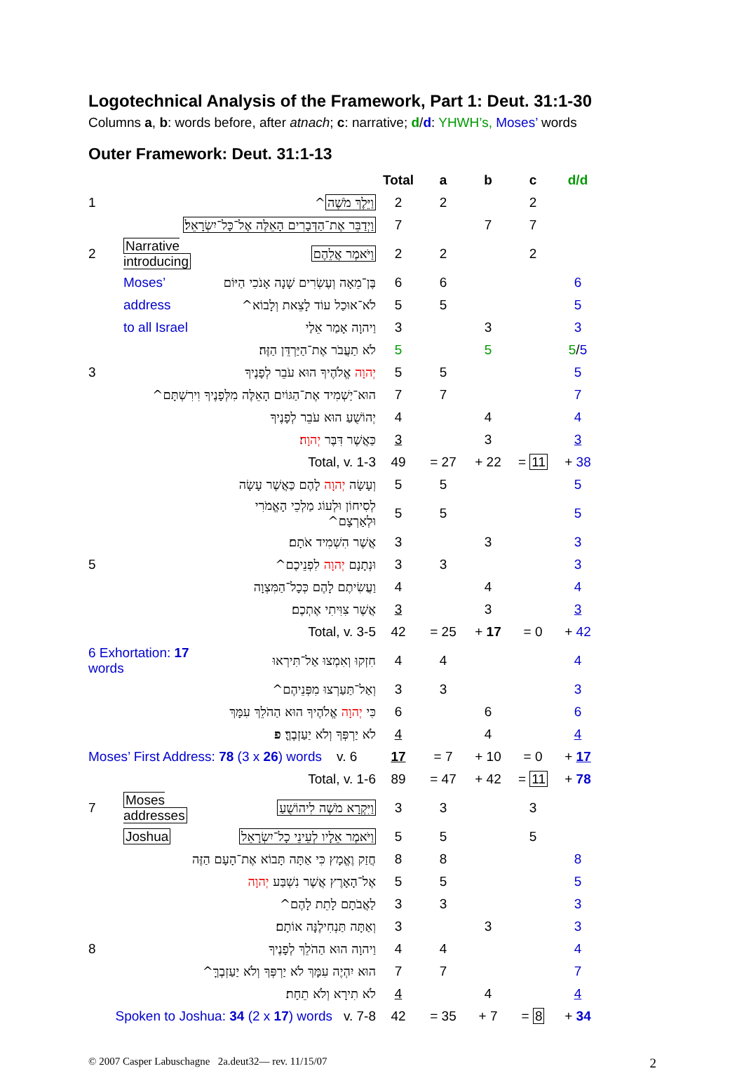Logotechnical Analysis of the Framework, Part 1: Deut. 31:1-30
Columns a, b: words before, after atnach; c: narrative; d/d: YHWH’s, Moses’ words
Outer Framework: Deut. 31:1-13
| | | | Total | a | b | c | d/d |
| 1 | | וַיֵּלֶךְ מֹשֶׁה ^ | 2 | 2 | | 2 | |
| | וַיְדַבֵּר אֶת־הַדְּבָרִים הָאֵלֶּה אֶל־כָּל־יִשְׂרָאֵל׃ | | 7 | | 7 | 7 | |
| 2 | Narrative introducing | וַיֹּאמֶר אֲלֵהֶם | 2 | 2 | | 2 | |
| | Moses’ | בֶּן־מֵאָה וְעֶשְׂרִים שָׁנָה אָנֹכִי הַיּוֹם | 6 | 6 | | | 6 |
| | address | לֹא־אוּכַל עוֹד לָצֵאת וְלָבוֹא^ | 5 | 5 | | | 5 |
| | to all Israel | וַיהוָה אָמַר אֵלַי | 3 | | 3 | | 3 |
| | | לֹא תַעֲבֹר אֶת־הַיַּרְדֵּן הַזֶּה׃ | 5 | | 5 | | 5 / 5 |
| 3 | | יְהוָה אֱלֹהֶיךָ הוּא עֹבֵר לְפָנֶיךָ | 5 | 5 | | | 5 |
| | הוּא־יַשְׁמִיד אֶת־הַגּוֹיִם הָאֵלֶּה מִלְּפָנֶיךָ וִירִשְׁתָּם^ | | 7 | 7 | | | 7 |
| | | יְהוֹשֻׁעַ הוּא עֹבֵר לְפָנֶיךָ | 4 | | 4 | | 4 |
| | | כַּאֲשֶׁר דִּבֶּר יְהוָה ׃ | 3 | | 3 | | 3 |
| | Total, v. 1-3 | | 49 | = 27 | + 22 | = 11 | + 38 |
| | | וְעָשָׂה יְהוָה לָהֶם כַּאֲשֶׁר עָשָׂה | 5 | 5 | | | 5 |
| | | לְסִיחוֹן וּלְעוֹג מַלְכֵי הָאֱמֹרִי וּלְאַרְצָם^ | 5 | 5 | | | 5 |
| | | אֲשֶׁר הִשְׁמִיד אֹתָם׃ | 3 | | 3 | | 3 |
| 5 | | וּנְתָנָם יְהוָה לִפְנֵיכֶם^ | 3 | 3 | | | 3 |
| | | וַעֲשִׂיתֶם לָהֶם כְּכָל־הַמִּצְוָה | 4 | | 4 | | 4 |
| | | אֲשֶׁר צִוִּיתִי אֶתְכֶם׃ | 3 | | 3 | | 3 |
| | Total, v. 3-5 | | 42 | = 25 | + 17 | = 0 | + 42 |
| 6 Exhortation: 17 words | | חִזְקוּ וְאִמְצוּ אַל־תִּירְאוּ | 4 | 4 | | | 4 |
| | | וְאַל־תַּעַרְצוּ מִפְּנֵיהֶם^ | 3 | 3 | | | 3 |
| | | כִּי יְהוָה אֱלֹהֶיךָ הוּא הַהֹלֵךְ עִמָּךְ | 6 | | 6 | | 6 |
| | | לֹא יַרְפְּךָ וְלֹא יַעַזְבֶךָּ׃ פ | 4 | | 4 | | 4 |
| Moses’ First Address: 78 (3 x 26 ) words v. 6 | | | 17 | = 7 | + 10 | = 0 | + 17 |
| | Total, v. 1-6 | | 89 | = 47 | + 42 | = 11 | + 78 |
| 7 | Moses addresses | וַיִּקְרָא מֹשֶׁה לִיהוֹשֻׁעַ | 3 | 3 | | 3 | |
| | Joshua | וַיֹּאמֶר אֵלָיו לְעֵינֵי כָל־יִשְׂרָאֵל | 5 | 5 | | 5 | |
| | חֲזַק וֶאֱמָץ כִּי אַתָּה תָּבוֹא אֶת־הָעָם הַזֶּה | | 8 | 8 | | | 8 |
| | | אֶל־הָאָרֶץ אֲשֶׁר נִשְׁבַּע יְהוָה | 5 | 5 | | | 5 |
| | | לַאֲבֹתָם לָתֵת לָהֶם^ | 3 | 3 | | | 3 |
| | | וְאַתָּה תַּנְחִילֶנָּה אוֹתָם׃ | 3 | | 3 | | 3 |
| 8 | | וַיהוָה הוּא הַהֹלֵךְ לְפָנֶיךָ | 4 | 4 | | | 4 |
| | הוּא יִהְיֶה עִמָּךְ לֹא יַרְפְּךָ וְלֹא יַעַזְבֶךָּ^ | | 7 | 7 | | | 7 |
| | | לֹא תִירָא וְלֹא תֵחָת׃ | 4 | | 4 | | 4 |
| Spoken to Joshua: 34 (2 x 17 ) words v. 7-8 | | | 42 | = 35 | + 7 | = 8 | + 34 |
© 2007 Casper Labuschagne 2a.deut32— rev. 11/15/07 2